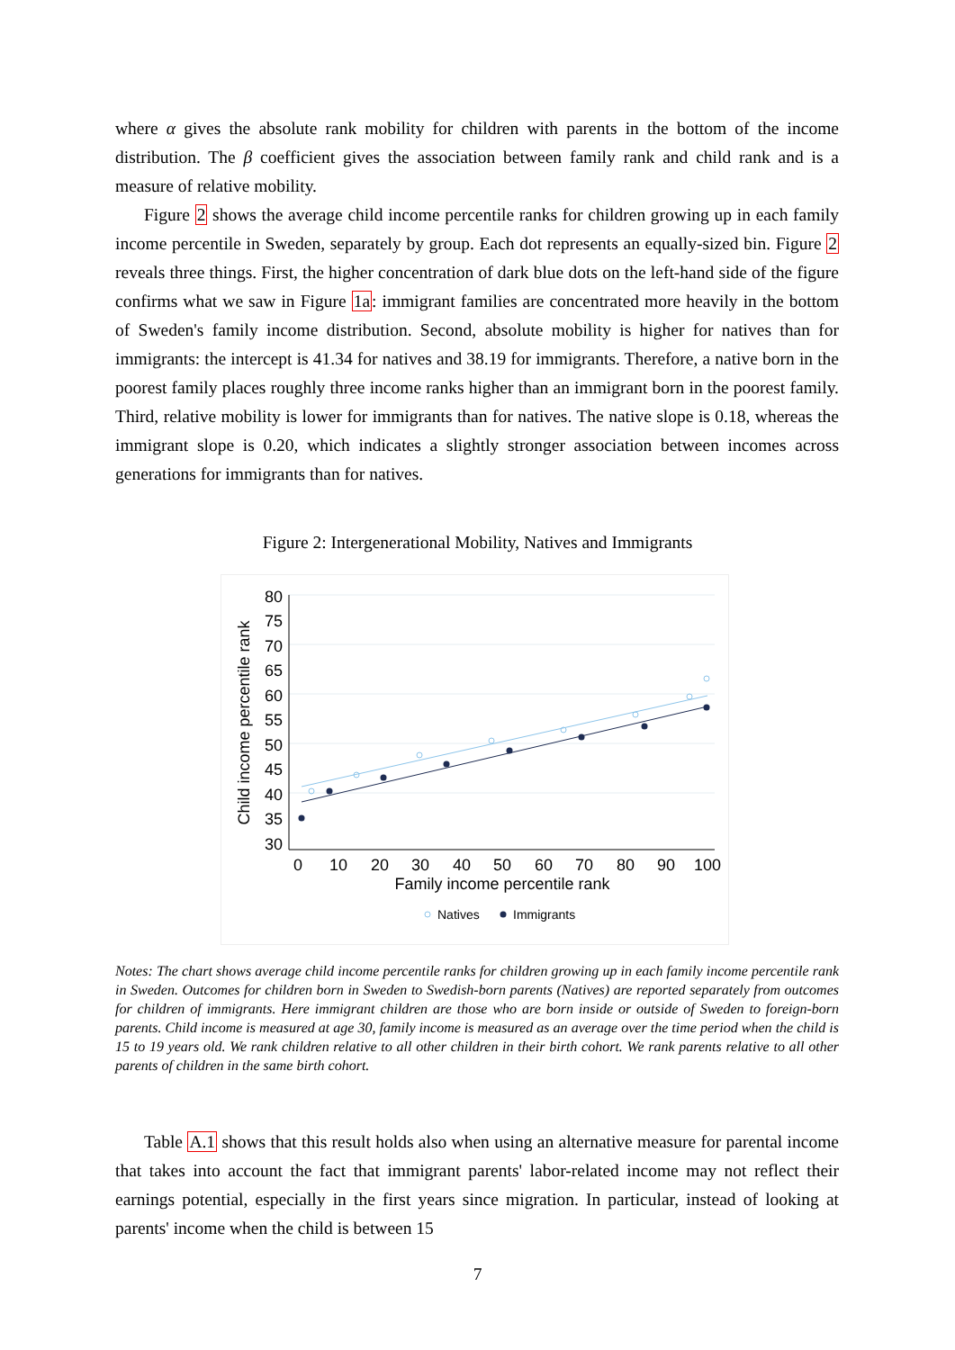where α gives the absolute rank mobility for children with parents in the bottom of the income distribution. The β coefficient gives the association between family rank and child rank and is a measure of relative mobility.
Figure 2 shows the average child income percentile ranks for children growing up in each family income percentile in Sweden, separately by group. Each dot represents an equally-sized bin. Figure 2 reveals three things. First, the higher concentration of dark blue dots on the left-hand side of the figure confirms what we saw in Figure 1a: immigrant families are concentrated more heavily in the bottom of Sweden's family income distribution. Second, absolute mobility is higher for natives than for immigrants: the intercept is 41.34 for natives and 38.19 for immigrants. Therefore, a native born in the poorest family places roughly three income ranks higher than an immigrant born in the poorest family. Third, relative mobility is lower for immigrants than for natives. The native slope is 0.18, whereas the immigrant slope is 0.20, which indicates a slightly stronger association between incomes across generations for immigrants than for natives.
Figure 2: Intergenerational Mobility, Natives and Immigrants
80
75
70
65
60
55
50
45
40
35
30
0
10
20
30
40
50
60
70
80
90
100
Family income percentile rank
Child income percentile rank
Natives
Immigrants
Notes: The chart shows average child income percentile ranks for children growing up in each family income percentile rank in Sweden. Outcomes for children born in Sweden to Swedish-born parents (Natives) are reported separately from outcomes for children of immigrants. Here immigrant children are those who are born inside or outside of Sweden to foreign-born parents. Child income is measured at age 30, family income is measured as an average over the time period when the child is 15 to 19 years old. We rank children relative to all other children in their birth cohort. We rank parents relative to all other parents of children in the same birth cohort.
Table A.1 shows that this result holds also when using an alternative measure for parental income that takes into account the fact that immigrant parents' labor-related income may not reflect their earnings potential, especially in the first years since migration. In particular, instead of looking at parents' income when the child is between 15
7